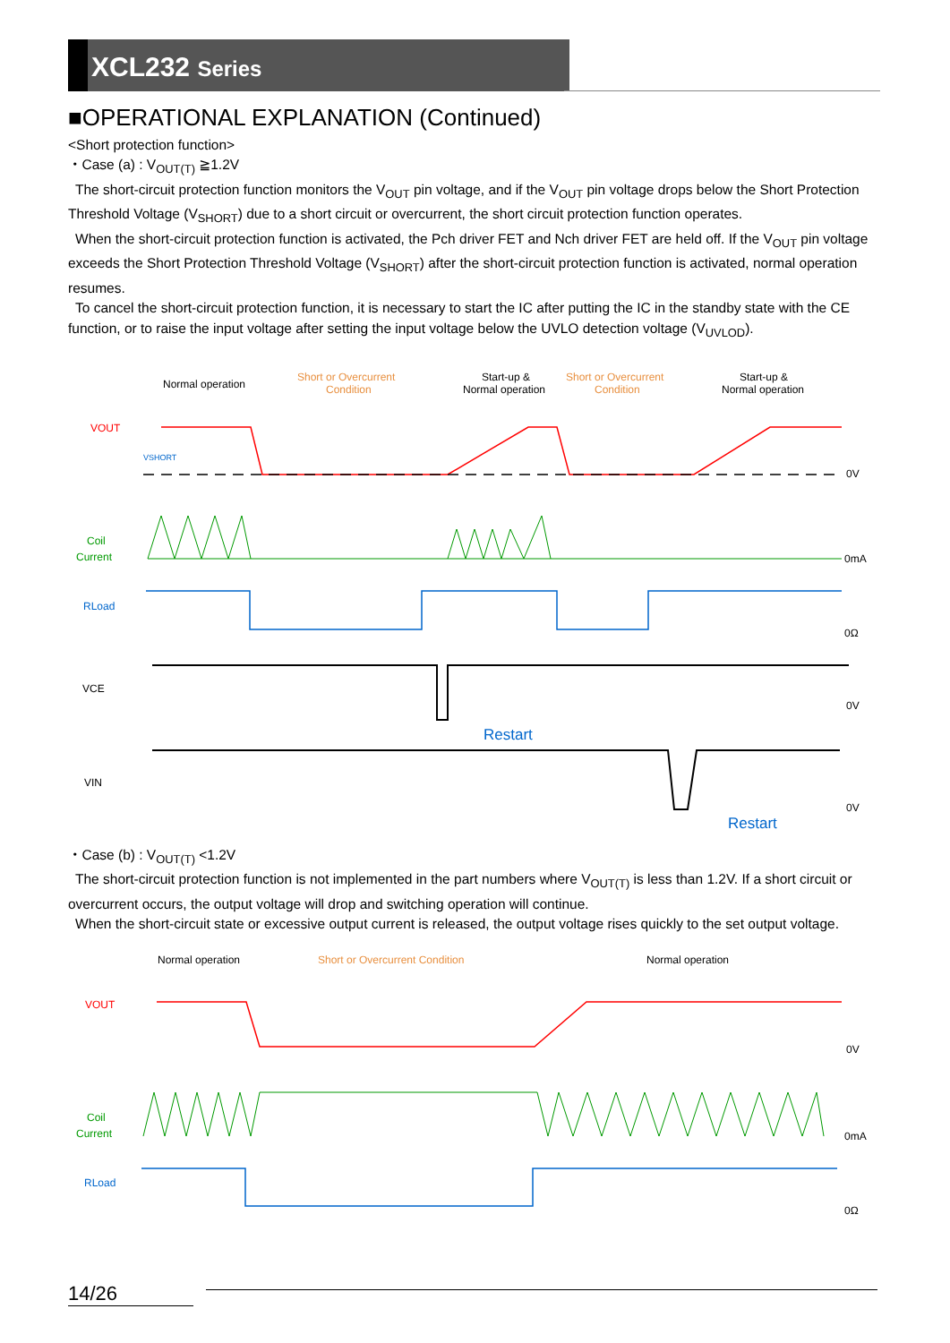XCL232 Series
■OPERATIONAL EXPLANATION (Continued)
<Short protection function>
・Case (a) : V<sub>OUT(T)</sub> ≧1.2V
The short-circuit protection function monitors the V<sub>OUT</sub> pin voltage, and if the V<sub>OUT</sub> pin voltage drops below the Short Protection Threshold Voltage (V<sub>SHORT</sub>) due to a short circuit or overcurrent, the short circuit protection function operates.
When the short-circuit protection function is activated, the Pch driver FET and Nch driver FET are held off. If the V<sub>OUT</sub> pin voltage exceeds the Short Protection Threshold Voltage (V<sub>SHORT</sub>) after the short-circuit protection function is activated, normal operation resumes.
To cancel the short-circuit protection function, it is necessary to start the IC after putting the IC in the standby state with the CE function, or to raise the input voltage after setting the input voltage below the UVLO detection voltage (V<sub>UVLOD</sub>).
Normal operation
Short or Overcurrent
Condition
Start-up &
Normal operation
Short or Overcurrent
Condition
Start-up &
Normal operation
VOUT
VSHORT
0V
Coil
Current
0mA
RLoad
0Ω
VCE
0V
Restart
VIN
0V
Restart
・Case (b) : V<sub>OUT(T)</sub> <1.2V
The short-circuit protection function is not implemented in the part numbers where V<sub>OUT(T)</sub> is less than 1.2V. If a short circuit or overcurrent occurs, the output voltage will drop and switching operation will continue.
When the short-circuit state or excessive output current is released, the output voltage rises quickly to the set output voltage.
Normal operation
Short or Overcurrent Condition
Normal operation
VOUT
0V
Coil
Current
0mA
RLoad
0Ω
14/26